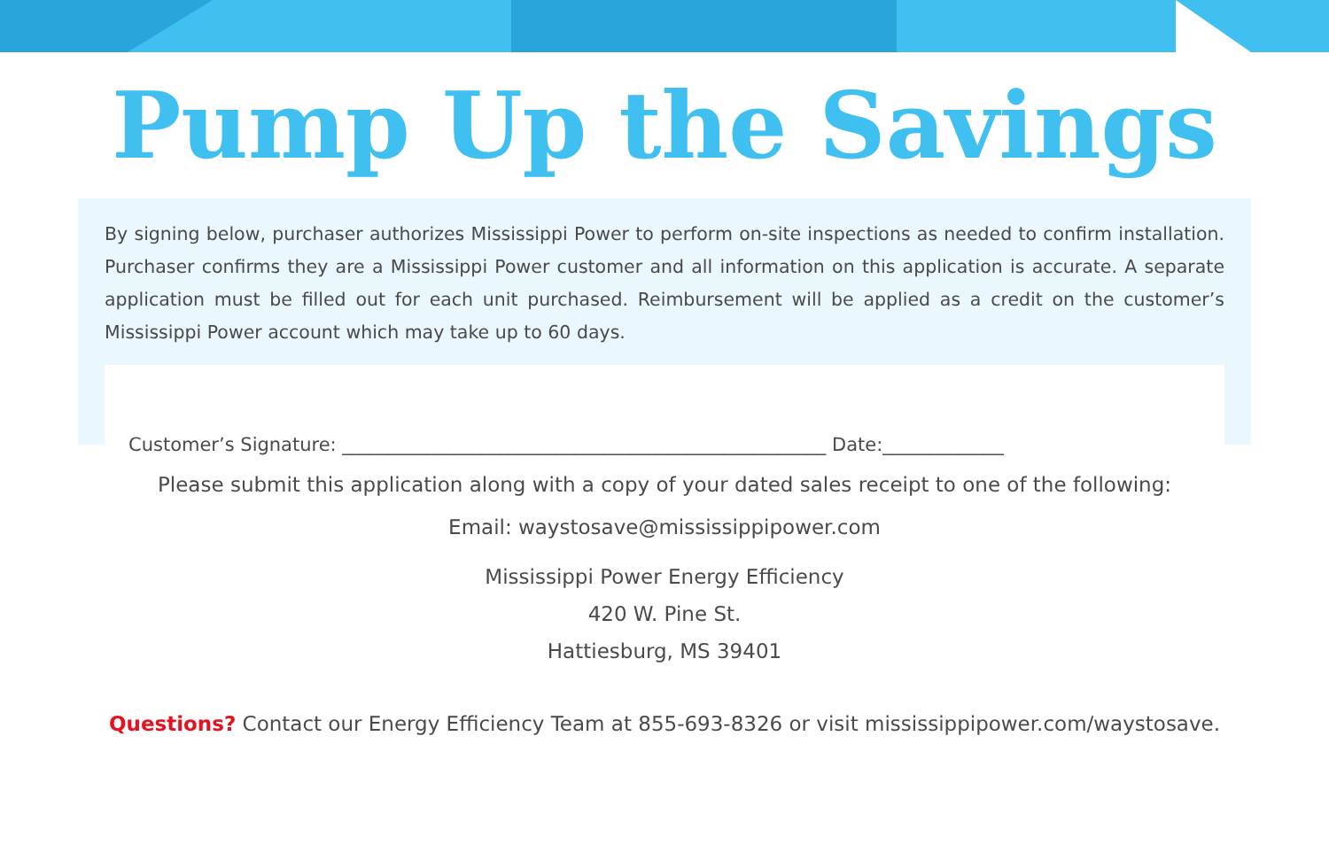Pump Up the Savings
By signing below, purchaser authorizes Mississippi Power to perform on-site inspections as needed to confirm installation. Purchaser confirms they are a Mississippi Power customer and all information on this application is accurate. A separate application must be filled out for each unit purchased. Reimbursement will be applied as a credit on the customer’s Mississippi Power account which may take up to 60 days.
Customer’s Signature: ____________________________________________________ Date:_____________
Please submit this application along with a copy of your dated sales receipt to one of the following:
Email: waystosave@mississippipower.com
Mississippi Power Energy Efficiency
420 W. Pine St.
Hattiesburg, MS 39401
Questions? Contact our Energy Efficiency Team at 855-693-8326 or visit mississippipower.com/waystosave.